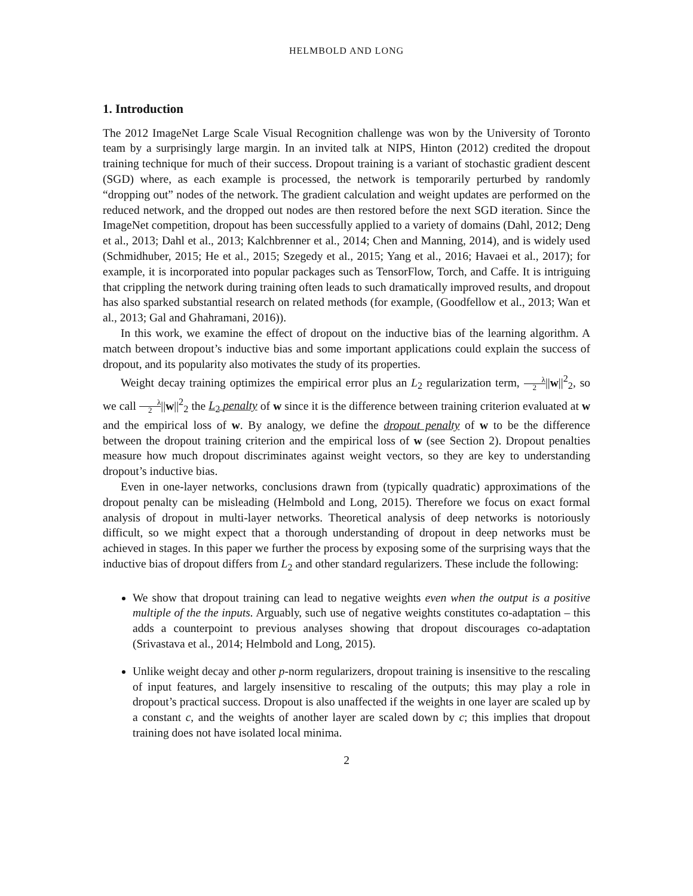HELMBOLD AND LONG
1. Introduction
The 2012 ImageNet Large Scale Visual Recognition challenge was won by the University of Toronto team by a surprisingly large margin. In an invited talk at NIPS, Hinton (2012) credited the dropout training technique for much of their success. Dropout training is a variant of stochastic gradient descent (SGD) where, as each example is processed, the network is temporarily perturbed by randomly “dropping out” nodes of the network. The gradient calculation and weight updates are performed on the reduced network, and the dropped out nodes are then restored before the next SGD iteration. Since the ImageNet competition, dropout has been successfully applied to a variety of domains (Dahl, 2012; Deng et al., 2013; Dahl et al., 2013; Kalchbrenner et al., 2014; Chen and Manning, 2014), and is widely used (Schmidhuber, 2015; He et al., 2015; Szegedy et al., 2015; Yang et al., 2016; Havaei et al., 2017); for example, it is incorporated into popular packages such as TensorFlow, Torch, and Caffe. It is intriguing that crippling the network during training often leads to such dramatically improved results, and dropout has also sparked substantial research on related methods (for example, (Goodfellow et al., 2013; Wan et al., 2013; Gal and Ghahramani, 2016)).
In this work, we examine the effect of dropout on the inductive bias of the learning algorithm. A match between dropout’s inductive bias and some important applications could explain the success of dropout, and its popularity also motivates the study of its properties.
Weight decay training optimizes the empirical error plus an L<sub>2</sub> regularization term, λ 2||w||<sup>2</sup><sub>2</sub>, so we call λ 2||w||<sup>2</sup><sub>2</sub> the L<sub>2</sub> penalty of w since it is the difference between training criterion evaluated at w and the empirical loss of w. By analogy, we define the dropout penalty of w to be the difference between the dropout training criterion and the empirical loss of w (see Section 2). Dropout penalties measure how much dropout discriminates against weight vectors, so they are key to understanding dropout’s inductive bias.
Even in one-layer networks, conclusions drawn from (typically quadratic) approximations of the dropout penalty can be misleading (Helmbold and Long, 2015). Therefore we focus on exact formal analysis of dropout in multi-layer networks. Theoretical analysis of deep networks is notoriously difficult, so we might expect that a thorough understanding of dropout in deep networks must be achieved in stages. In this paper we further the process by exposing some of the surprising ways that the inductive bias of dropout differs from L<sub>2</sub> and other standard regularizers. These include the following:
We show that dropout training can lead to negative weights even when the output is a positive multiple of the the inputs. Arguably, such use of negative weights constitutes co-adaptation – this adds a counterpoint to previous analyses showing that dropout discourages co-adaptation (Srivastava et al., 2014; Helmbold and Long, 2015).
Unlike weight decay and other p-norm regularizers, dropout training is insensitive to the rescaling of input features, and largely insensitive to rescaling of the outputs; this may play a role in dropout’s practical success. Dropout is also unaffected if the weights in one layer are scaled up by a constant c, and the weights of another layer are scaled down by c; this implies that dropout training does not have isolated local minima.
2